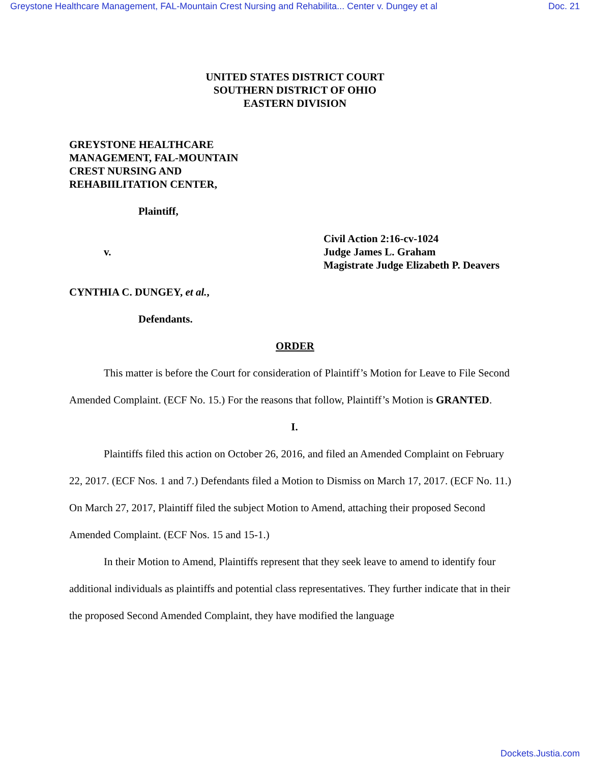Greystone Healthcare Management, FAL-Mountain Crest Nursing and Rehabilita... Center v. Dungey et al Doc. 21
UNITED STATES DISTRICT COURT
SOUTHERN DISTRICT OF OHIO
EASTERN DIVISION
GREYSTONE HEALTHCARE
MANAGEMENT, FAL-MOUNTAIN
CREST NURSING AND
REHABIILITATION CENTER,
Plaintiff,
v.
Civil Action 2:16-cv-1024
Judge James L. Graham
Magistrate Judge Elizabeth P. Deavers
CYNTHIA C. DUNGEY, et al.,
Defendants.
ORDER
This matter is before the Court for consideration of Plaintiff’s Motion for Leave to File Second Amended Complaint. (ECF No. 15.) For the reasons that follow, Plaintiff’s Motion is GRANTED.
I.
Plaintiffs filed this action on October 26, 2016, and filed an Amended Complaint on February 22, 2017. (ECF Nos. 1 and 7.) Defendants filed a Motion to Dismiss on March 17, 2017. (ECF No. 11.) On March 27, 2017, Plaintiff filed the subject Motion to Amend, attaching their proposed Second Amended Complaint. (ECF Nos. 15 and 15-1.)
In their Motion to Amend, Plaintiffs represent that they seek leave to amend to identify four additional individuals as plaintiffs and potential class representatives. They further indicate that in their the proposed Second Amended Complaint, they have modified the language
Dockets.Justia.com